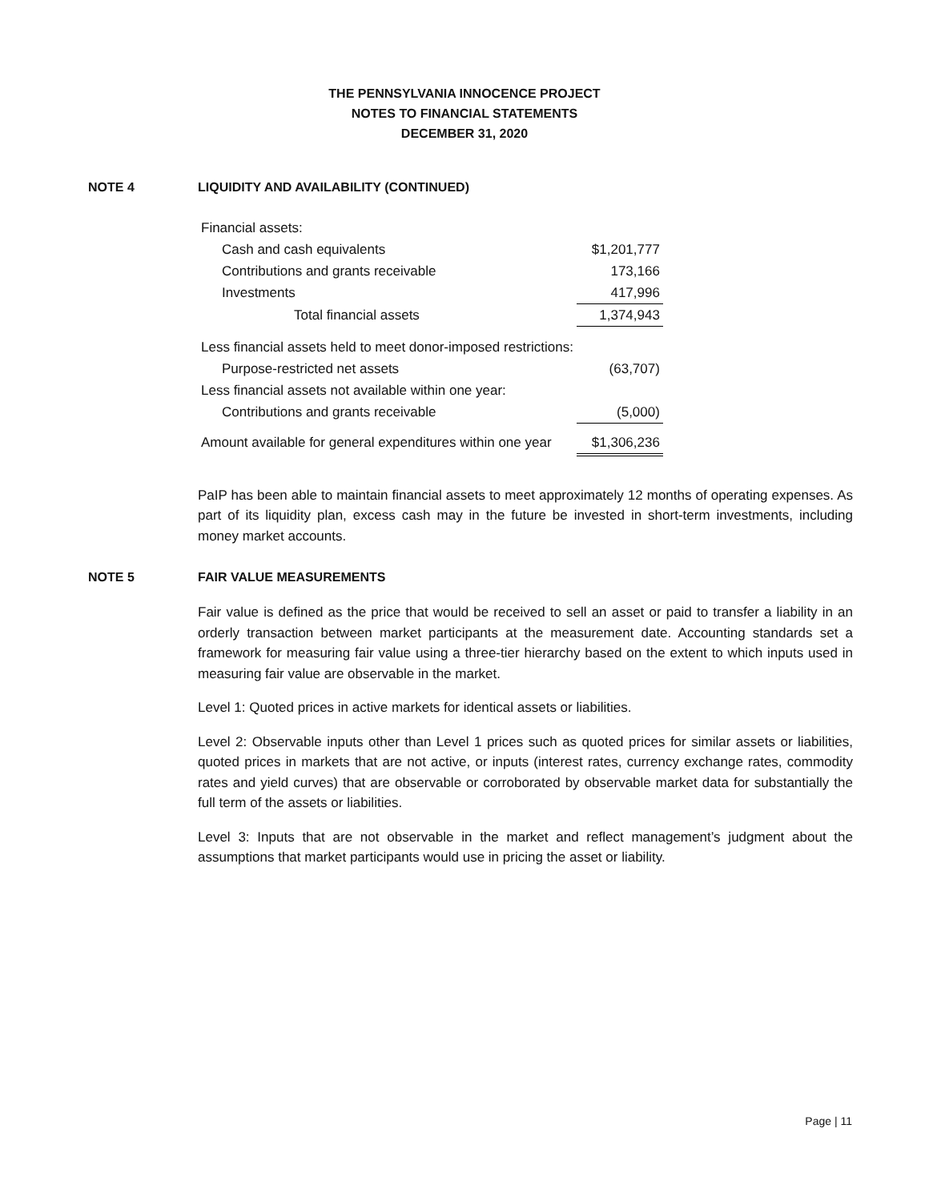THE PENNSYLVANIA INNOCENCE PROJECT
NOTES TO FINANCIAL STATEMENTS
DECEMBER 31, 2020
NOTE 4 LIQUIDITY AND AVAILABILITY (CONTINUED)
| Financial assets: | |
| Cash and cash equivalents | $1,201,777 |
| Contributions and grants receivable | 173,166 |
| Investments | 417,996 |
| Total financial assets | 1,374,943 |
| Less financial assets held to meet donor-imposed restrictions: | |
| Purpose-restricted net assets | (63,707) |
| Less financial assets not available within one year: | |
| Contributions and grants receivable | (5,000) |
| Amount available for general expenditures within one year | $1,306,236 |
PaIP has been able to maintain financial assets to meet approximately 12 months of operating expenses. As part of its liquidity plan, excess cash may in the future be invested in short-term investments, including money market accounts.
NOTE 5 FAIR VALUE MEASUREMENTS
Fair value is defined as the price that would be received to sell an asset or paid to transfer a liability in an orderly transaction between market participants at the measurement date. Accounting standards set a framework for measuring fair value using a three-tier hierarchy based on the extent to which inputs used in measuring fair value are observable in the market.
Level 1: Quoted prices in active markets for identical assets or liabilities.
Level 2: Observable inputs other than Level 1 prices such as quoted prices for similar assets or liabilities, quoted prices in markets that are not active, or inputs (interest rates, currency exchange rates, commodity rates and yield curves) that are observable or corroborated by observable market data for substantially the full term of the assets or liabilities.
Level 3: Inputs that are not observable in the market and reflect management’s judgment about the assumptions that market participants would use in pricing the asset or liability.
Page | 11